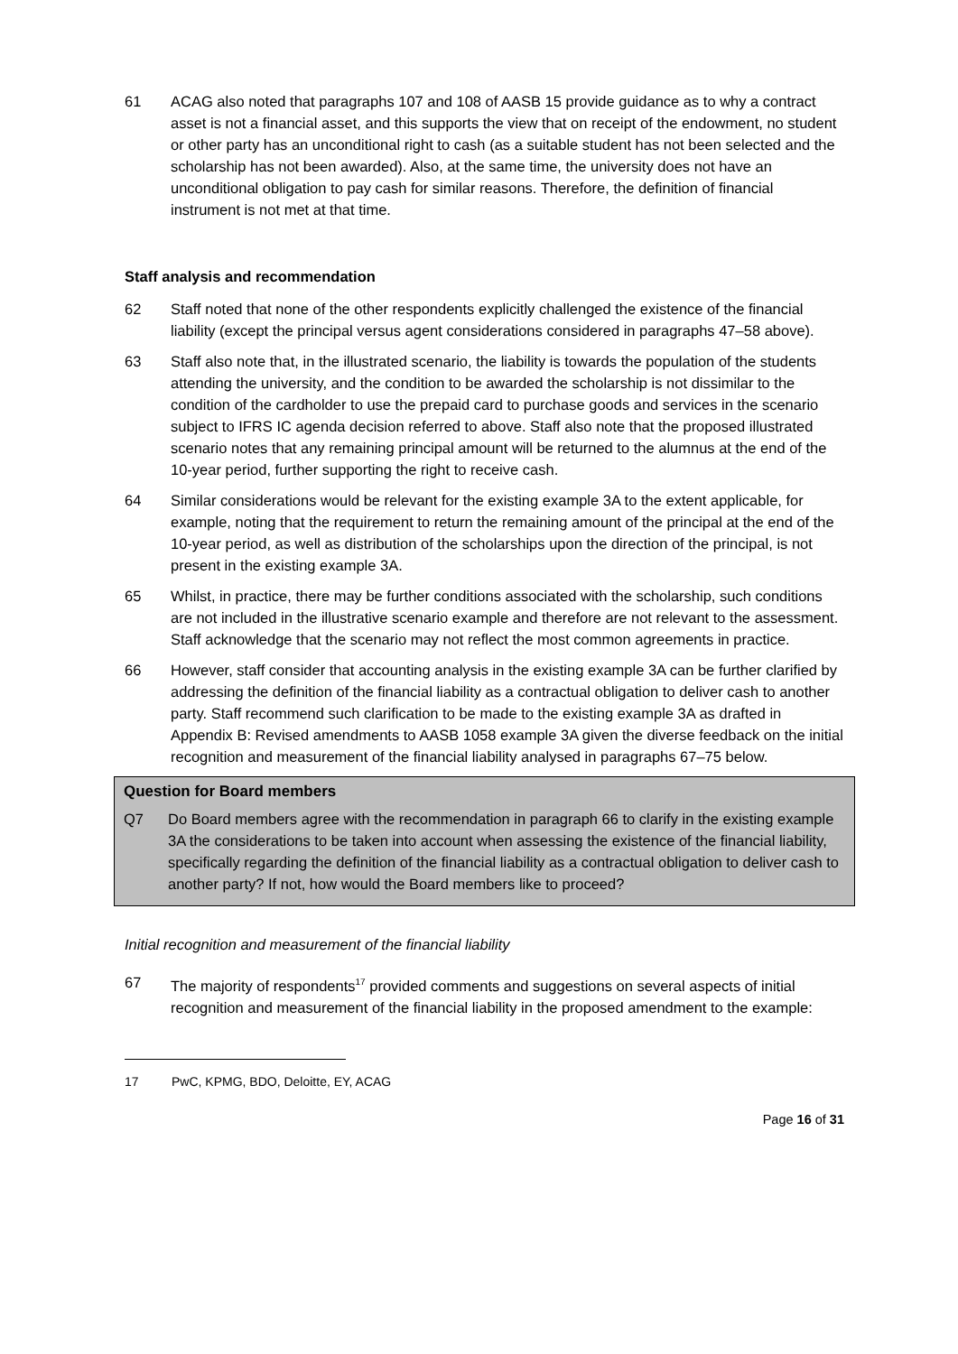61 ACAG also noted that paragraphs 107 and 108 of AASB 15 provide guidance as to why a contract asset is not a financial asset, and this supports the view that on receipt of the endowment, no student or other party has an unconditional right to cash (as a suitable student has not been selected and the scholarship has not been awarded). Also, at the same time, the university does not have an unconditional obligation to pay cash for similar reasons. Therefore, the definition of financial instrument is not met at that time.
Staff analysis and recommendation
62 Staff noted that none of the other respondents explicitly challenged the existence of the financial liability (except the principal versus agent considerations considered in paragraphs 47–58 above).
63 Staff also note that, in the illustrated scenario, the liability is towards the population of the students attending the university, and the condition to be awarded the scholarship is not dissimilar to the condition of the cardholder to use the prepaid card to purchase goods and services in the scenario subject to IFRS IC agenda decision referred to above. Staff also note that the proposed illustrated scenario notes that any remaining principal amount will be returned to the alumnus at the end of the 10-year period, further supporting the right to receive cash.
64 Similar considerations would be relevant for the existing example 3A to the extent applicable, for example, noting that the requirement to return the remaining amount of the principal at the end of the 10-year period, as well as distribution of the scholarships upon the direction of the principal, is not present in the existing example 3A.
65 Whilst, in practice, there may be further conditions associated with the scholarship, such conditions are not included in the illustrative scenario example and therefore are not relevant to the assessment. Staff acknowledge that the scenario may not reflect the most common agreements in practice.
66 However, staff consider that accounting analysis in the existing example 3A can be further clarified by addressing the definition of the financial liability as a contractual obligation to deliver cash to another party. Staff recommend such clarification to be made to the existing example 3A as drafted in Appendix B: Revised amendments to AASB 1058 example 3A given the diverse feedback on the initial recognition and measurement of the financial liability analysed in paragraphs 67–75 below.
Question for Board members
Q7 Do Board members agree with the recommendation in paragraph 66 to clarify in the existing example 3A the considerations to be taken into account when assessing the existence of the financial liability, specifically regarding the definition of the financial liability as a contractual obligation to deliver cash to another party? If not, how would the Board members like to proceed?
Initial recognition and measurement of the financial liability
67 The majority of respondents<sup>17</sup> provided comments and suggestions on several aspects of initial recognition and measurement of the financial liability in the proposed amendment to the example:
17 PwC, KPMG, BDO, Deloitte, EY, ACAG
Page 16 of 31